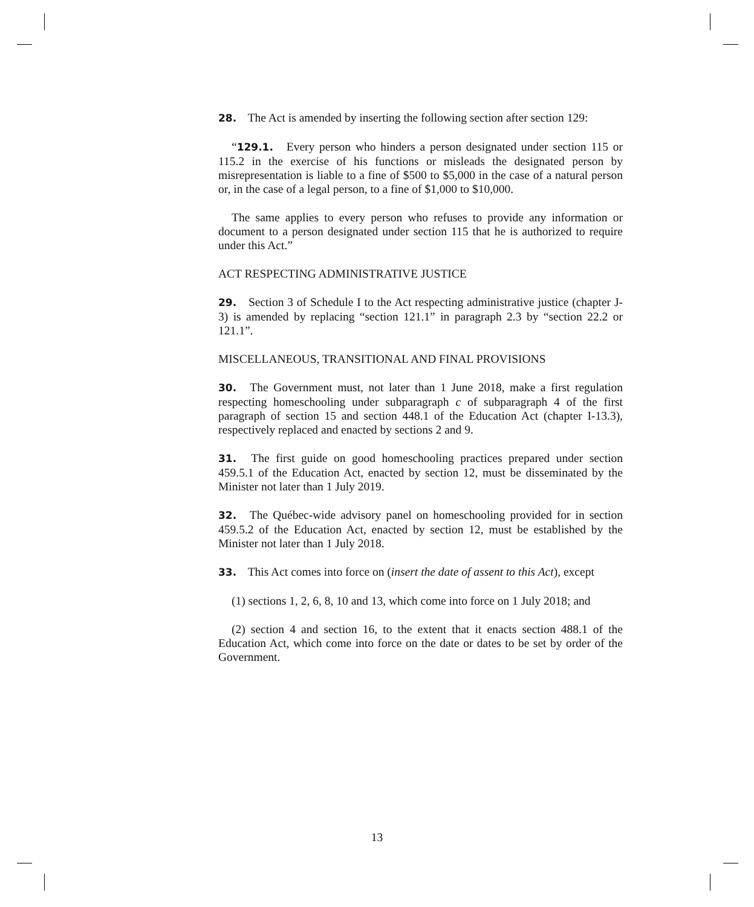28. The Act is amended by inserting the following section after section 129:
“129.1. Every person who hinders a person designated under section 115 or 115.2 in the exercise of his functions or misleads the designated person by misrepresentation is liable to a fine of $500 to $5,000 in the case of a natural person or, in the case of a legal person, to a fine of $1,000 to $10,000.
The same applies to every person who refuses to provide any information or document to a person designated under section 115 that he is authorized to require under this Act.”
ACT RESPECTING ADMINISTRATIVE JUSTICE
29. Section 3 of Schedule I to the Act respecting administrative justice (chapter J-3) is amended by replacing “section 121.1” in paragraph 2.3 by “section 22.2 or 121.1”.
MISCELLANEOUS, TRANSITIONAL AND FINAL PROVISIONS
30. The Government must, not later than 1 June 2018, make a first regulation respecting homeschooling under subparagraph c of subparagraph 4 of the first paragraph of section 15 and section 448.1 of the Education Act (chapter I-13.3), respectively replaced and enacted by sections 2 and 9.
31. The first guide on good homeschooling practices prepared under section 459.5.1 of the Education Act, enacted by section 12, must be disseminated by the Minister not later than 1 July 2019.
32. The Québec-wide advisory panel on homeschooling provided for in section 459.5.2 of the Education Act, enacted by section 12, must be established by the Minister not later than 1 July 2018.
33. This Act comes into force on (insert the date of assent to this Act), except
(1) sections 1, 2, 6, 8, 10 and 13, which come into force on 1 July 2018; and
(2) section 4 and section 16, to the extent that it enacts section 488.1 of the Education Act, which come into force on the date or dates to be set by order of the Government.
13